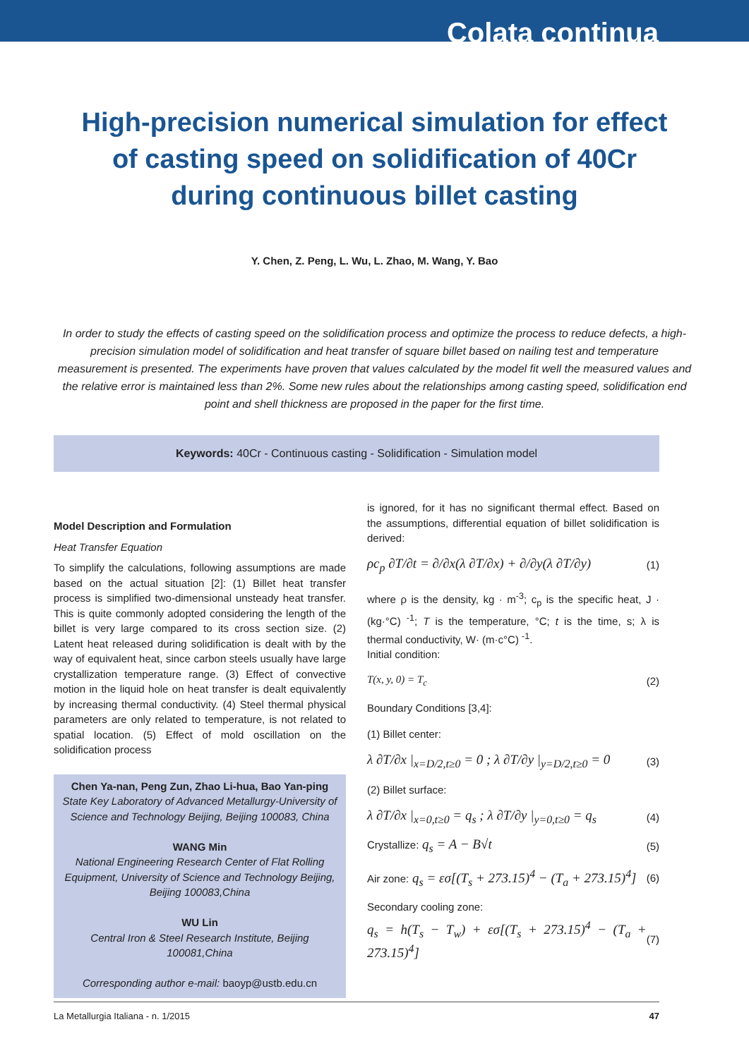Colata continua
High-precision numerical simulation for effect of casting speed on solidification of 40Cr during continuous billet casting
Y. Chen, Z. Peng, L. Wu, L. Zhao, M. Wang, Y. Bao
In order to study the effects of casting speed on the solidification process and optimize the process to reduce defects, a high-precision simulation model of solidification and heat transfer of square billet based on nailing test and temperature measurement is presented. The experiments have proven that values calculated by the model fit well the measured values and the relative error is maintained less than 2%. Some new rules about the relationships among casting speed, solidification end point and shell thickness are proposed in the paper for the first time.
Keywords: 40Cr - Continuous casting - Solidification - Simulation model
Model Description and Formulation
Heat Transfer Equation
To simplify the calculations, following assumptions are made based on the actual situation [2]: (1) Billet heat transfer process is simplified two-dimensional unsteady heat transfer. This is quite commonly adopted considering the length of the billet is very large compared to its cross section size. (2) Latent heat released during solidification is dealt with by the way of equivalent heat, since carbon steels usually have large crystallization temperature range. (3) Effect of convective motion in the liquid hole on heat transfer is dealt equivalently by increasing thermal conductivity. (4) Steel thermal physical parameters are only related to temperature, is not related to spatial location. (5) Effect of mold oscillation on the solidification process
Chen Ya-nan, Peng Zun, Zhao Li-hua, Bao Yan-ping
State Key Laboratory of Advanced Metallurgy-University of Science and Technology Beijing, Beijing 100083, China
WANG Min
National Engineering Research Center of Flat Rolling Equipment, University of Science and Technology Beijing, Beijing 100083,China
WU Lin
Central Iron & Steel Research Institute, Beijing 100081,China
Corresponding author e-mail: baoyp@ustb.edu.cn
is ignored, for it has no significant thermal effect. Based on the assumptions, differential equation of billet solidification is derived:
ρc<sub>p</sub> ∂T/∂t = ∂/∂x(λ ∂T/∂x) + ∂/∂y(λ ∂T/∂y) (1)
where ρ is the density, kg · m<sup>-3</sup>; c<sub>p</sub> is the specific heat, J · (kg·°C) <sup>-1</sup>; T is the temperature, °C; t is the time, s; λ is thermal conductivity, W· (m·c°C) <sup>-1</sup>.
Initial condition:
T(x, y, 0) = T<sub>c</sub> (2)
Boundary Conditions [3,4]:
(1) Billet center:
λ ∂T/∂x |<sub>x=D/2,t≥0</sub> = 0 ; λ ∂T/∂y |<sub>y=D/2,t≥0</sub> = 0 (3)
(2) Billet surface:
λ ∂T/∂x |<sub>x=0,t≥0</sub> = q<sub>s</sub> ; λ ∂T/∂y |<sub>y=0,t≥0</sub> = q<sub>s</sub> (4)
Crystallize: q<sub>s</sub> = A − B√t (5)
Air zone: q<sub>s</sub> = εσ[(T<sub>s</sub> + 273.15)<sup>4</sup> − (T<sub>a</sub> + 273.15)<sup>4</sup>] (6)
Secondary cooling zone:
q<sub>s</sub> = h(T<sub>s</sub> − T<sub>w</sub>) + εσ[(T<sub>s</sub> + 273.15)<sup>4</sup> − (T<sub>a</sub> + 273.15)<sup>4</sup>] (7)
La Metallurgia Italiana - n. 1/2015 47